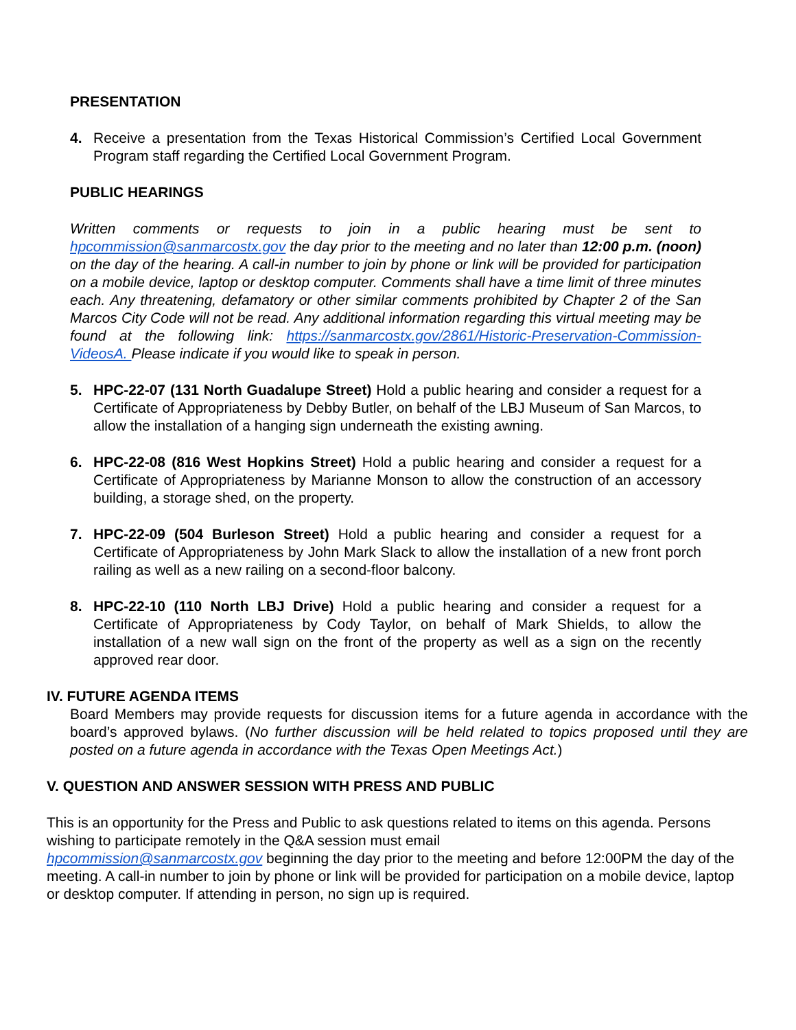PRESENTATION
4. Receive a presentation from the Texas Historical Commission’s Certified Local Government Program staff regarding the Certified Local Government Program.
PUBLIC HEARINGS
Written comments or requests to join in a public hearing must be sent to hpcommission@sanmarcostx.gov the day prior to the meeting and no later than 12:00 p.m. (noon) on the day of the hearing. A call-in number to join by phone or link will be provided for participation on a mobile device, laptop or desktop computer. Comments shall have a time limit of three minutes each. Any threatening, defamatory or other similar comments prohibited by Chapter 2 of the San Marcos City Code will not be read. Any additional information regarding this virtual meeting may be found at the following link: https://sanmarcostx.gov/2861/Historic-Preservation-Commission-VideosA. Please indicate if you would like to speak in person.
5. HPC-22-07 (131 North Guadalupe Street) Hold a public hearing and consider a request for a Certificate of Appropriateness by Debby Butler, on behalf of the LBJ Museum of San Marcos, to allow the installation of a hanging sign underneath the existing awning.
6. HPC-22-08 (816 West Hopkins Street) Hold a public hearing and consider a request for a Certificate of Appropriateness by Marianne Monson to allow the construction of an accessory building, a storage shed, on the property.
7. HPC-22-09 (504 Burleson Street) Hold a public hearing and consider a request for a Certificate of Appropriateness by John Mark Slack to allow the installation of a new front porch railing as well as a new railing on a second-floor balcony.
8. HPC-22-10 (110 North LBJ Drive) Hold a public hearing and consider a request for a Certificate of Appropriateness by Cody Taylor, on behalf of Mark Shields, to allow the installation of a new wall sign on the front of the property as well as a sign on the recently approved rear door.
IV. FUTURE AGENDA ITEMS
Board Members may provide requests for discussion items for a future agenda in accordance with the board’s approved bylaws. (No further discussion will be held related to topics proposed until they are posted on a future agenda in accordance with the Texas Open Meetings Act.)
V. QUESTION AND ANSWER SESSION WITH PRESS AND PUBLIC
This is an opportunity for the Press and Public to ask questions related to items on this agenda. Persons wishing to participate remotely in the Q&A session must email
hpcommission@sanmarcostx.gov beginning the day prior to the meeting and before 12:00PM the day of the meeting. A call-in number to join by phone or link will be provided for participation on a mobile device, laptop or desktop computer. If attending in person, no sign up is required.